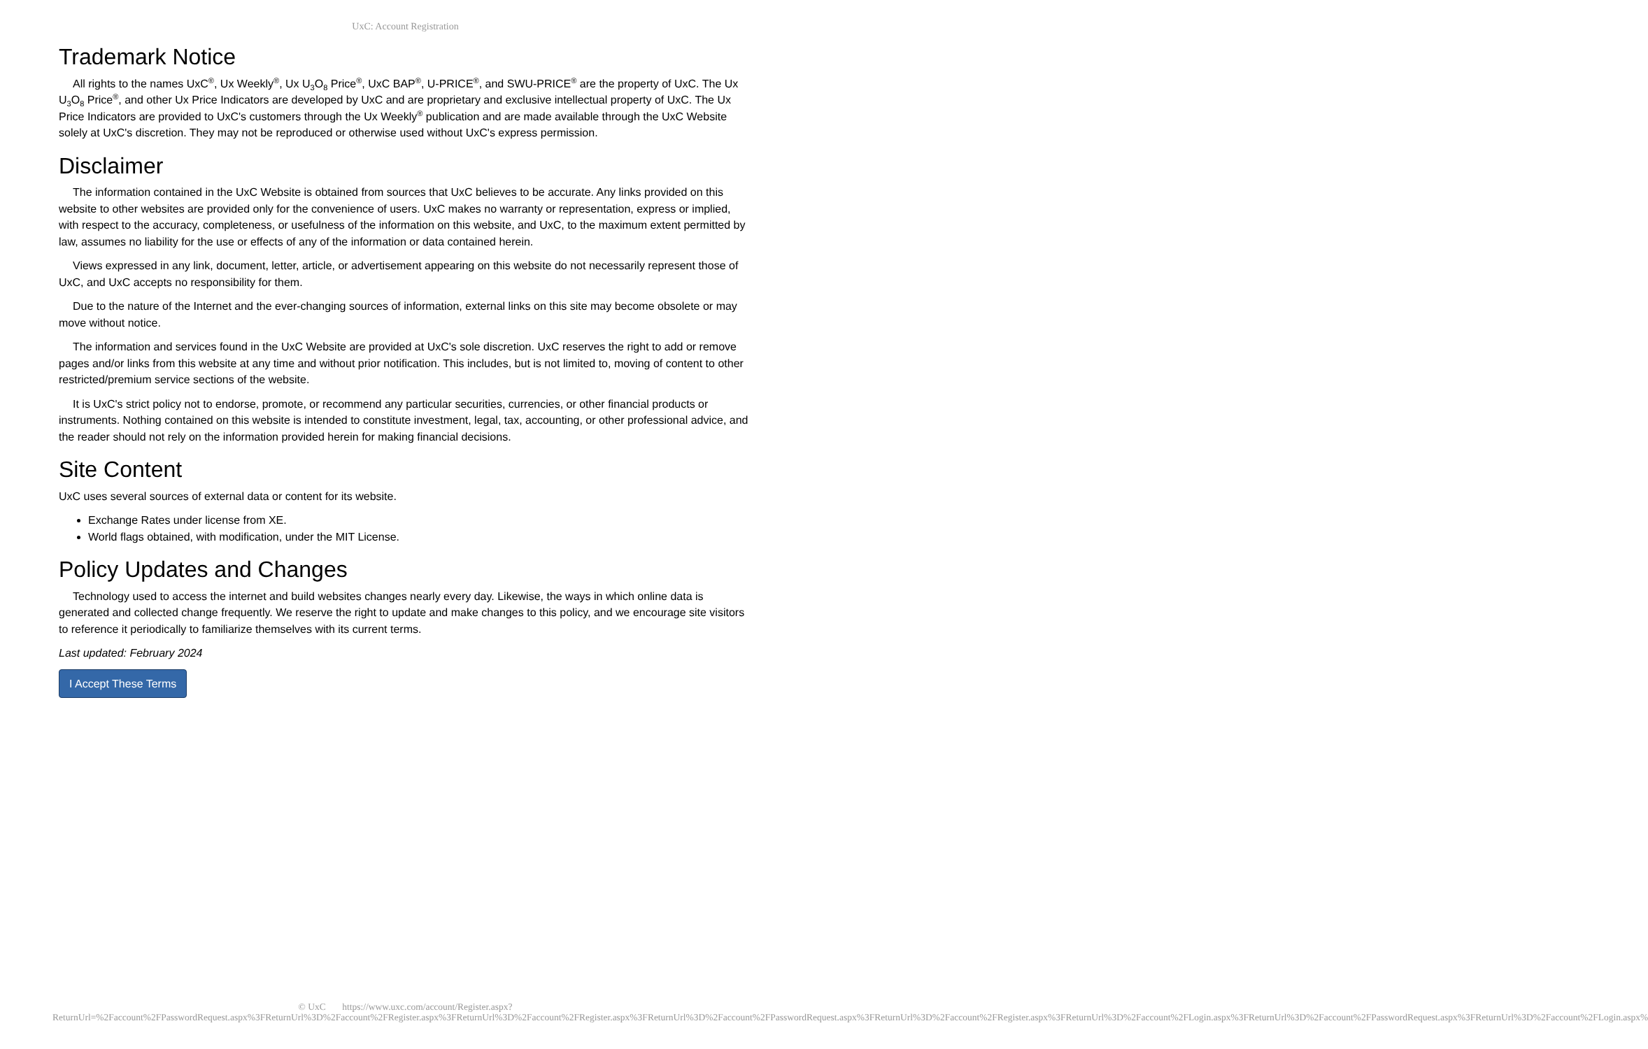UxC: Account Registration
Trademark Notice
All rights to the names UxC<sup>®</sup>, Ux Weekly<sup>®</sup>, Ux U<sub>3</sub>O<sub>8</sub> Price<sup>®</sup>, UxC BAP<sup>®</sup>, U-PRICE<sup>®</sup>, and SWU-PRICE<sup>®</sup> are the property of UxC. The Ux U<sub>3</sub>O<sub>8</sub> Price<sup>®</sup>, and other Ux Price Indicators are developed by UxC and are proprietary and exclusive intellectual property of UxC. The Ux Price Indicators are provided to UxC's customers through the Ux Weekly<sup>®</sup> publication and are made available through the UxC Website solely at UxC's discretion. They may not be reproduced or otherwise used without UxC's express permission.
Disclaimer
The information contained in the UxC Website is obtained from sources that UxC believes to be accurate. Any links provided on this website to other websites are provided only for the convenience of users. UxC makes no warranty or representation, express or implied, with respect to the accuracy, completeness, or usefulness of the information on this website, and UxC, to the maximum extent permitted by law, assumes no liability for the use or effects of any of the information or data contained herein.
Views expressed in any link, document, letter, article, or advertisement appearing on this website do not necessarily represent those of UxC, and UxC accepts no responsibility for them.
Due to the nature of the Internet and the ever-changing sources of information, external links on this site may become obsolete or may move without notice.
The information and services found in the UxC Website are provided at UxC's sole discretion. UxC reserves the right to add or remove pages and/or links from this website at any time and without prior notification. This includes, but is not limited to, moving of content to other restricted/premium service sections of the website.
It is UxC's strict policy not to endorse, promote, or recommend any particular securities, currencies, or other financial products or instruments. Nothing contained on this website is intended to constitute investment, legal, tax, accounting, or other professional advice, and the reader should not rely on the information provided herein for making financial decisions.
Site Content
UxC uses several sources of external data or content for its website.
Exchange Rates under license from XE.
World flags obtained, with modification, under the MIT License.
Policy Updates and Changes
Technology used to access the internet and build websites changes nearly every day. Likewise, the ways in which online data is generated and collected change frequently. We reserve the right to update and make changes to this policy, and we encourage site visitors to reference it periodically to familiarize themselves with its current terms.
Last updated: February 2024
I Accept These Terms
© UxC https://www.uxc.com/account/Register.aspx?ReturnUrl=%2Faccount%2FPasswordRequest.aspx%3FReturnUrl%3D%2Faccount%2FRegister.aspx%3FReturnUrl%3D%2Faccount%2FRegister.aspx%3FReturnUrl%3D%2Faccount%2FPasswordRequest.aspx%3FReturnUrl%3D%2Faccount%2FRegister.aspx%3FReturnUrl%3D%2Faccount%2FLogin.aspx%3FReturnUrl%3D%2Faccount%2FPasswordRequest.aspx%3FReturnUrl%3D%2Faccount%2FLogin.aspx%